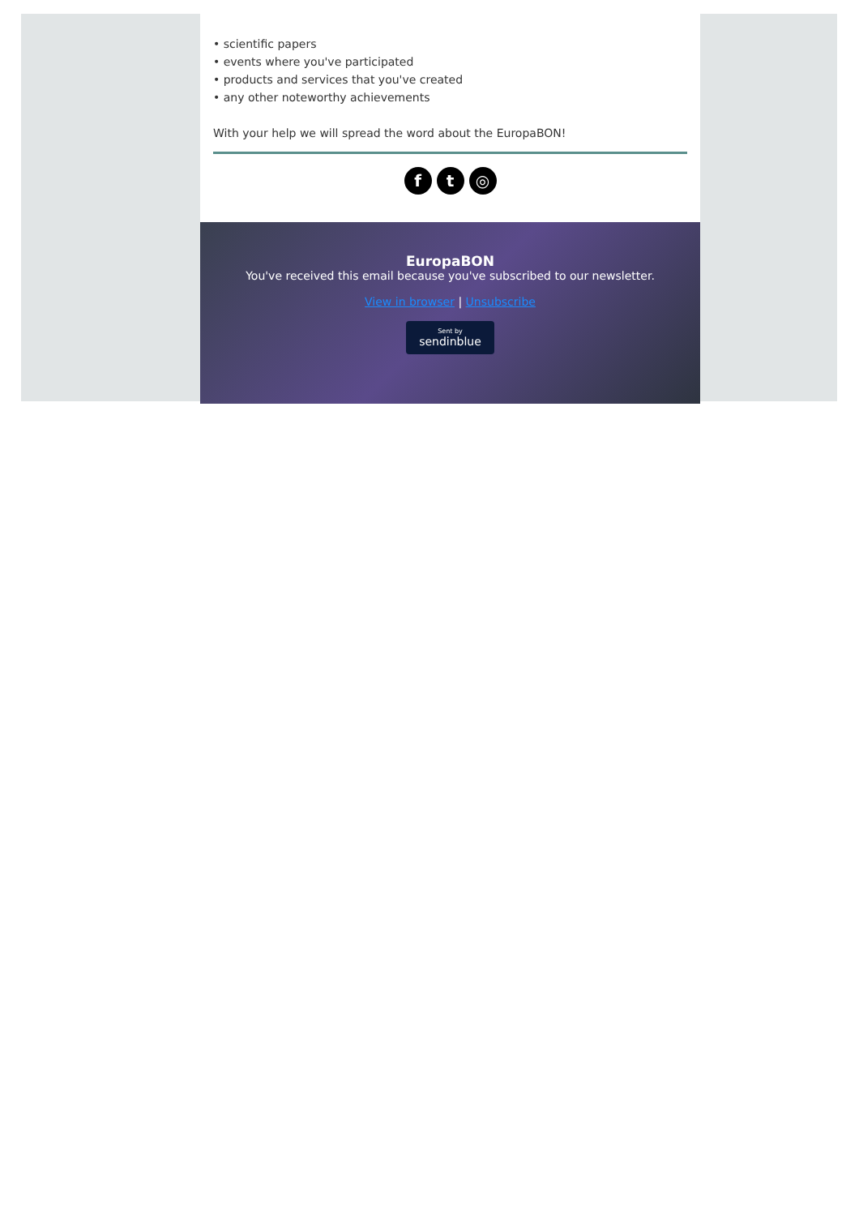• scientific papers
• events where you've participated
• products and services that you've created
• any other noteworthy achievements
With your help we will spread the word about the EuropaBON!
ft ◎
EuropaBON
You've received this email because you've subscribed to our newsletter.
View in browser | Unsubscribe
Sent by
sendinblue